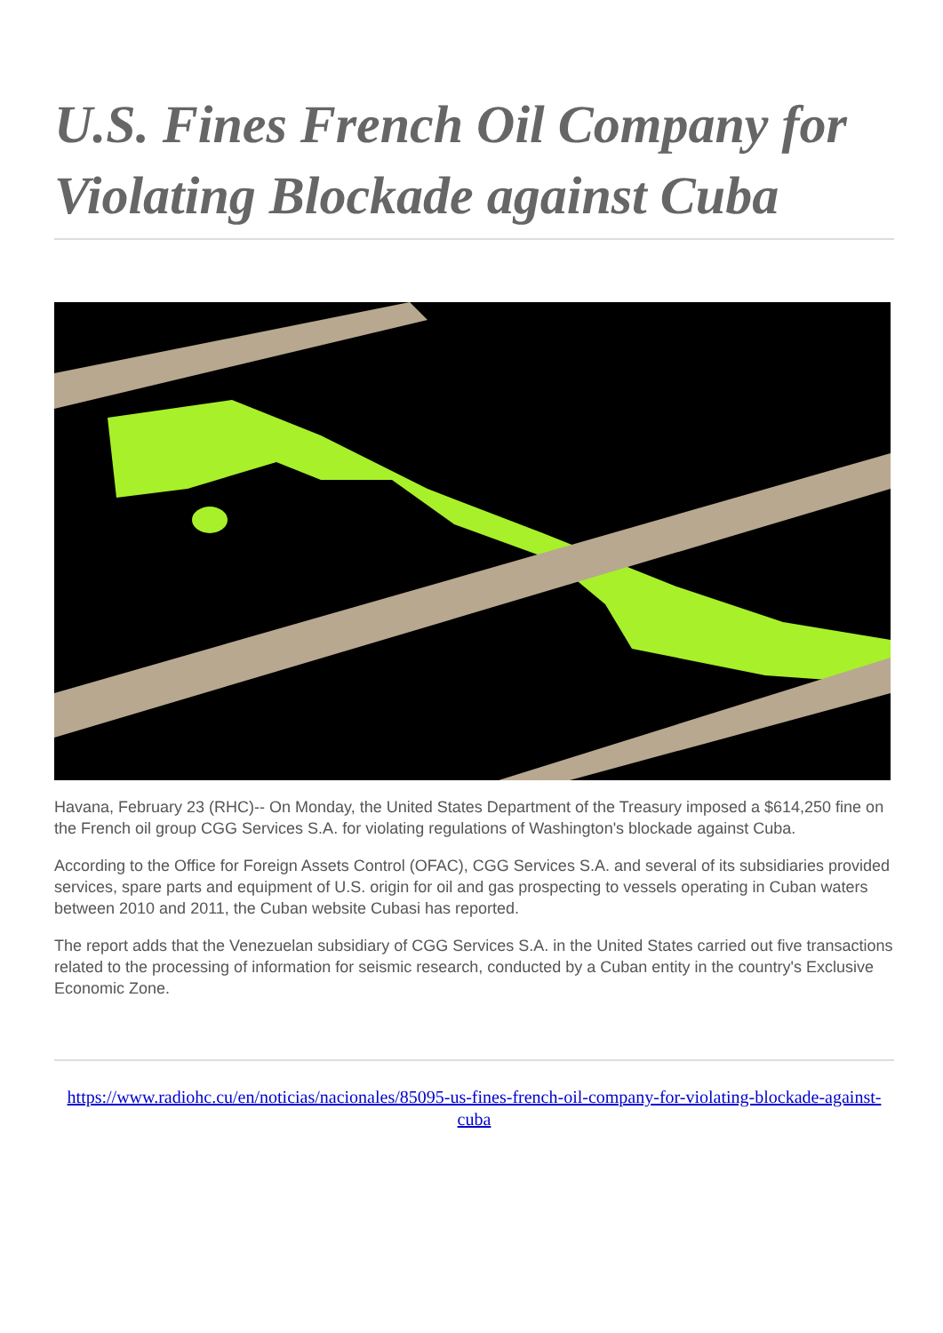U.S. Fines French Oil Company for Violating Blockade against Cuba
Havana, February 23 (RHC)-- On Monday, the United States Department of the Treasury imposed a $614,250 fine on the French oil group CGG Services S.A. for violating regulations of Washington's blockade against Cuba.
According to the Office for Foreign Assets Control (OFAC), CGG Services S.A. and several of its subsidiaries provided services, spare parts and equipment of U.S. origin for oil and gas prospecting to vessels operating in Cuban waters between 2010 and 2011, the Cuban website Cubasi has reported.
The report adds that the Venezuelan subsidiary of CGG Services S.A. in the United States carried out five transactions related to the processing of information for seismic research, conducted by a Cuban entity in the country's Exclusive Economic Zone.
https://www.radiohc.cu/en/noticias/nacionales/85095-us-fines-french-oil-company-for-violating-blockade-against-cuba